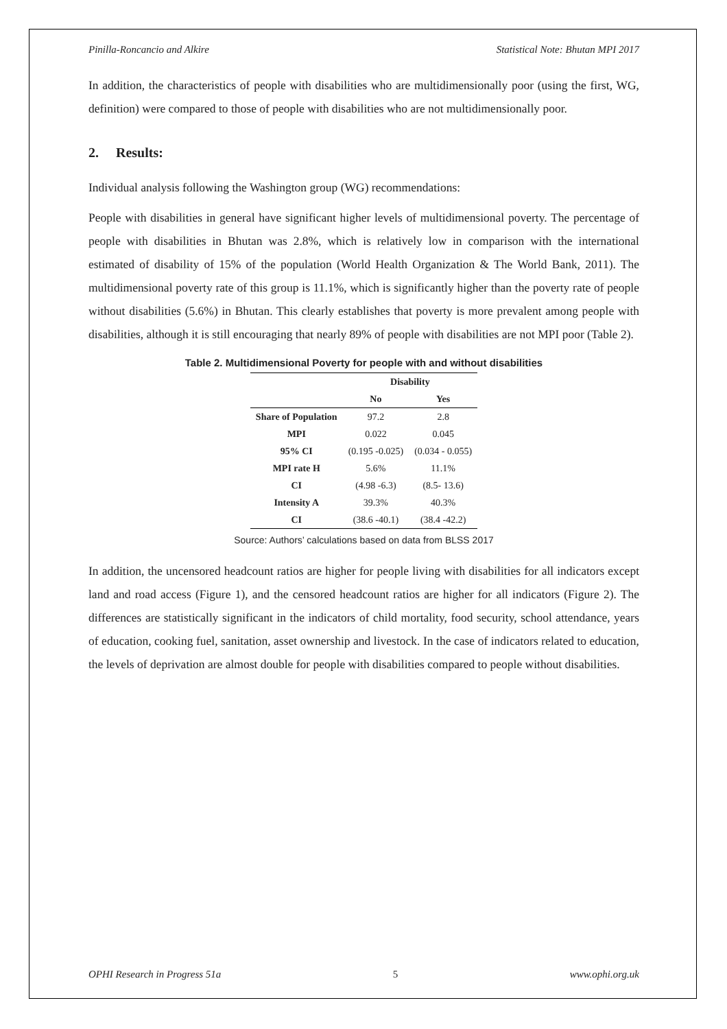Pinilla-Roncancio and Alkire Statistical Note: Bhutan MPI 2017
In addition, the characteristics of people with disabilities who are multidimensionally poor (using the first, WG, definition) were compared to those of people with disabilities who are not multidimensionally poor.
2. Results:
Individual analysis following the Washington group (WG) recommendations:
People with disabilities in general have significant higher levels of multidimensional poverty. The percentage of people with disabilities in Bhutan was 2.8%, which is relatively low in comparison with the international estimated of disability of 15% of the population (World Health Organization & The World Bank, 2011). The multidimensional poverty rate of this group is 11.1%, which is significantly higher than the poverty rate of people without disabilities (5.6%) in Bhutan. This clearly establishes that poverty is more prevalent among people with disabilities, although it is still encouraging that nearly 89% of people with disabilities are not MPI poor (Table 2).
Table 2. Multidimensional Poverty for people with and without disabilities
| | Disability | |
| --- | --- | --- |
| | No | Yes |
| Share of Population | 97.2 | 2.8 |
| MPI | 0.022 | 0.045 |
| 95% CI | (0.195 -0.025) | (0.034 - 0.055) |
| MPI rate H | 5.6% | 11.1% |
| CI | (4.98 -6.3) | (8.5- 13.6) |
| Intensity A | 39.3% | 40.3% |
| CI | (38.6 -40.1) | (38.4 -42.2) |
Source: Authors’ calculations based on data from BLSS 2017
In addition, the uncensored headcount ratios are higher for people living with disabilities for all indicators except land and road access (Figure 1), and the censored headcount ratios are higher for all indicators (Figure 2). The differences are statistically significant in the indicators of child mortality, food security, school attendance, years of education, cooking fuel, sanitation, asset ownership and livestock. In the case of indicators related to education, the levels of deprivation are almost double for people with disabilities compared to people without disabilities.
OPHI Research in Progress 51a 5 www.ophi.org.uk